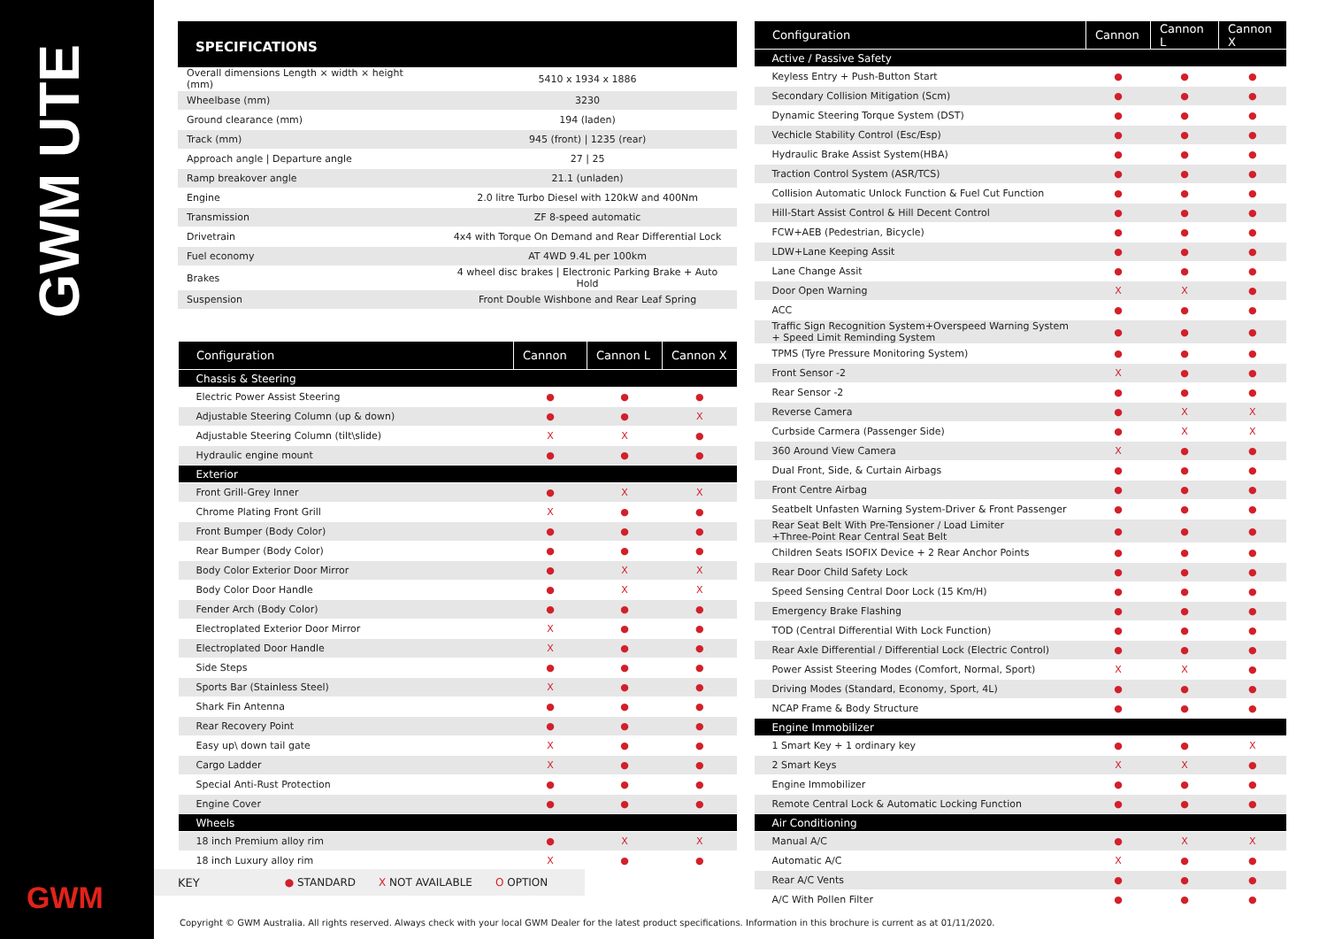GWM UTE
GWM
SPECIFICATIONS
| Overall dimensions Length × width × height (mm) | 5410 x 1934 x 1886 |
| Wheelbase (mm) | 3230 |
| Ground clearance (mm) | 194 (laden) |
| Track (mm) | 945 (front) / 1235 (rear) |
| Approach angle / Departure angle | 27 / 25 |
| Ramp breakover angle | 21.1 (unladen) |
| Engine | 2.0 litre Turbo Diesel with 120kW and 400Nm |
| Transmission | ZF 8-speed automatic |
| Drivetrain | 4x4 with Torque On Demand and Rear Differential Lock |
| Fuel economy | AT 4WD 9.4L per 100km |
| Brakes | 4 wheel disc brakes / Electronic Parking Brake + Auto Hold |
| Suspension | Front Double Wishbone and Rear Leaf Spring |
| Configuration | Cannon | Cannon L | Cannon X |
| --- | --- | --- | --- |
| Chassis & Steering | | | |
| Electric Power Assist Steering | ● | ● | ● |
| Adjustable Steering Column (up & down) | ● | ● | X |
| Adjustable Steering Column (tilt\slide) | X | X | ● |
| Hydraulic engine mount | ● | ● | ● |
| Exterior | | | |
| Front Grill-Grey Inner | ● | X | X |
| Chrome Plating Front Grill | X | ● | ● |
| Front Bumper (Body Color) | ● | ● | ● |
| Rear Bumper (Body Color) | ● | ● | ● |
| Body Color Exterior Door Mirror | ● | X | X |
| Body Color Door Handle | ● | X | X |
| Fender Arch (Body Color) | ● | ● | ● |
| Electroplated Exterior Door Mirror | X | ● | ● |
| Electroplated Door Handle | X | ● | ● |
| Side Steps | ● | ● | ● |
| Sports Bar (Stainless Steel) | X | ● | ● |
| Shark Fin Antenna | ● | ● | ● |
| Rear Recovery Point | ● | ● | ● |
| Easy up\ down tail gate | X | ● | ● |
| Cargo Ladder | X | ● | ● |
| Special Anti-Rust Protection | ● | ● | ● |
| Engine Cover | ● | ● | ● |
| Wheels | | | |
| 18 inch Premium alloy rim | ● | X | X |
| 18 inch Luxury alloy rim | X | ● | ● |
| Configuration | Cannon | Cannon L | Cannon X |
| --- | --- | --- | --- |
| Active / Passive Safety | | | |
| Keyless Entry + Push-Button Start | ● | ● | ● |
| Secondary Collision Mitigation (Scm) | ● | ● | ● |
| Dynamic Steering Torque System (DST) | ● | ● | ● |
| Vechicle Stability Control (Esc/Esp) | ● | ● | ● |
| Hydraulic Brake Assist System(HBA) | ● | ● | ● |
| Traction Control System (ASR/TCS) | ● | ● | ● |
| Collision Automatic Unlock Function & Fuel Cut Function | ● | ● | ● |
| Hill-Start Assist Control & Hill Decent Control | ● | ● | ● |
| FCW+AEB (Pedestrian, Bicycle) | ● | ● | ● |
| LDW+Lane Keeping Assit | ● | ● | ● |
| Lane Change Assit | ● | ● | ● |
| Door Open Warning | X | X | ● |
| ACC | ● | ● | ● |
| Traffic Sign Recognition System+Overspeed Warning System + Speed Limit Reminding System | ● | ● | ● |
| TPMS (Tyre Pressure Monitoring System) | ● | ● | ● |
| Front Sensor -2 | X | ● | ● |
| Rear Sensor -2 | ● | ● | ● |
| Reverse Camera | ● | X | X |
| Curbside Carmera (Passenger Side) | ● | X | X |
| 360 Around View Camera | X | ● | ● |
| Dual Front, Side, & Curtain Airbags | ● | ● | ● |
| Front Centre Airbag | ● | ● | ● |
| Seatbelt Unfasten Warning System-Driver & Front Passenger | ● | ● | ● |
| Rear Seat Belt With Pre-Tensioner / Load Limiter +Three-Point Rear Central Seat Belt | ● | ● | ● |
| Children Seats ISOFIX Device + 2 Rear Anchor Points | ● | ● | ● |
| Rear Door Child Safety Lock | ● | ● | ● |
| Speed Sensing Central Door Lock (15 Km/H) | ● | ● | ● |
| Emergency Brake Flashing | ● | ● | ● |
| TOD (Central Differential With Lock Function) | ● | ● | ● |
| Rear Axle Differential / Differential Lock (Electric Control) | ● | ● | ● |
| Power Assist Steering Modes (Comfort, Normal, Sport) | X | X | ● |
| Driving Modes (Standard, Economy, Sport, 4L) | ● | ● | ● |
| NCAP Frame & Body Structure | ● | ● | ● |
| Engine Immobilizer | | | |
| 1 Smart Key + 1 ordinary key | ● | ● | X |
| 2 Smart Keys | X | X | ● |
| Engine Immobilizer | ● | ● | ● |
| Remote Central Lock & Automatic Locking Function | ● | ● | ● |
| Air Conditioning | | | |
| Manual A/C | ● | X | X |
| Automatic A/C | X | ● | ● |
| Rear A/C Vents | ● | ● | ● |
| A/C With Pollen Filter | ● | ● | ● |
KEY ● STANDARD X NOT AVAILABLE O OPTION
Copyright © GWM Australia. All rights reserved. Always check with your local GWM Dealer for the latest product specifications. Information in this brochure is current as at 01/11/2020.